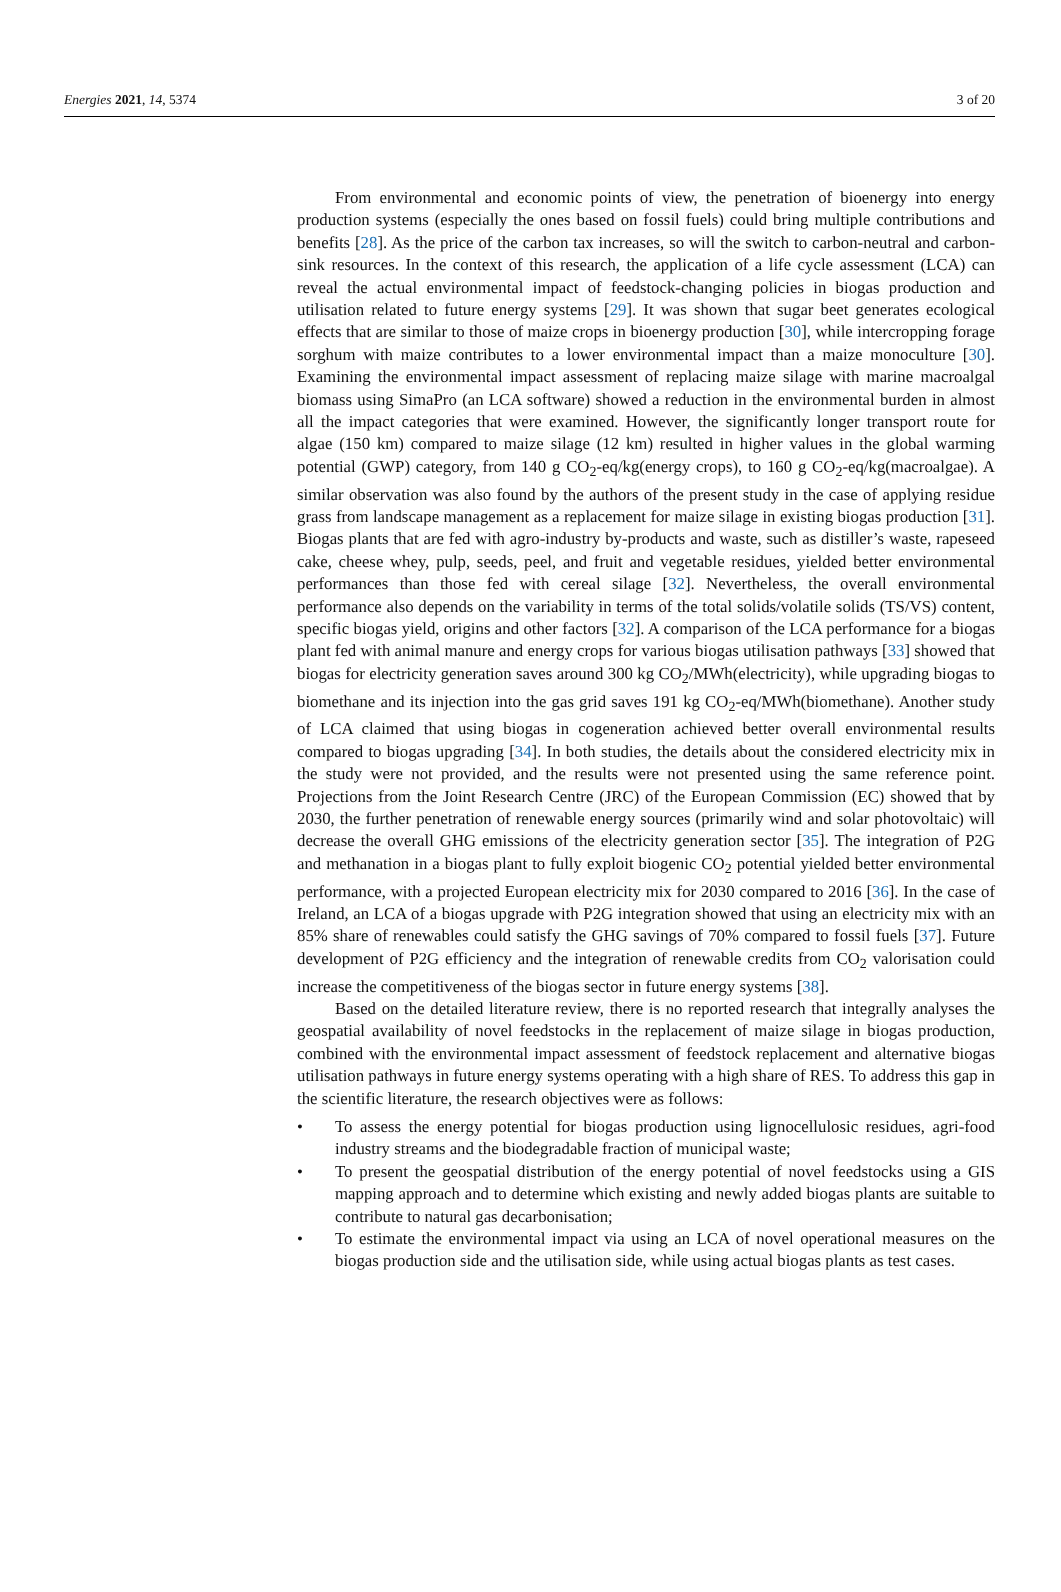Energies 2021, 14, 5374 3 of 20
From environmental and economic points of view, the penetration of bioenergy into energy production systems (especially the ones based on fossil fuels) could bring multiple contributions and benefits [28]. As the price of the carbon tax increases, so will the switch to carbon-neutral and carbon-sink resources. In the context of this research, the application of a life cycle assessment (LCA) can reveal the actual environmental impact of feedstock-changing policies in biogas production and utilisation related to future energy systems [29]. It was shown that sugar beet generates ecological effects that are similar to those of maize crops in bioenergy production [30], while intercropping forage sorghum with maize contributes to a lower environmental impact than a maize monoculture [30]. Examining the environmental impact assessment of replacing maize silage with marine macroalgal biomass using SimaPro (an LCA software) showed a reduction in the environmental burden in almost all the impact categories that were examined. However, the significantly longer transport route for algae (150 km) compared to maize silage (12 km) resulted in higher values in the global warming potential (GWP) category, from 140 g CO<sub>2</sub>-eq/kg(energy crops), to 160 g CO<sub>2</sub>-eq/kg(macroalgae). A similar observation was also found by the authors of the present study in the case of applying residue grass from landscape management as a replacement for maize silage in existing biogas production [31]. Biogas plants that are fed with agro-industry by-products and waste, such as distiller’s waste, rapeseed cake, cheese whey, pulp, seeds, peel, and fruit and vegetable residues, yielded better environmental performances than those fed with cereal silage [32]. Nevertheless, the overall environmental performance also depends on the variability in terms of the total solids/volatile solids (TS/VS) content, specific biogas yield, origins and other factors [32]. A comparison of the LCA performance for a biogas plant fed with animal manure and energy crops for various biogas utilisation pathways [33] showed that biogas for electricity generation saves around 300 kg CO<sub>2</sub>/MWh(electricity), while upgrading biogas to biomethane and its injection into the gas grid saves 191 kg CO<sub>2</sub>-eq/MWh(biomethane). Another study of LCA claimed that using biogas in cogeneration achieved better overall environmental results compared to biogas upgrading [34]. In both studies, the details about the considered electricity mix in the study were not provided, and the results were not presented using the same reference point. Projections from the Joint Research Centre (JRC) of the European Commission (EC) showed that by 2030, the further penetration of renewable energy sources (primarily wind and solar photovoltaic) will decrease the overall GHG emissions of the electricity generation sector [35]. The integration of P2G and methanation in a biogas plant to fully exploit biogenic CO<sub>2</sub> potential yielded better environmental performance, with a projected European electricity mix for 2030 compared to 2016 [36]. In the case of Ireland, an LCA of a biogas upgrade with P2G integration showed that using an electricity mix with an 85% share of renewables could satisfy the GHG savings of 70% compared to fossil fuels [37]. Future development of P2G efficiency and the integration of renewable credits from CO<sub>2</sub> valorisation could increase the competitiveness of the biogas sector in future energy systems [38].
Based on the detailed literature review, there is no reported research that integrally analyses the geospatial availability of novel feedstocks in the replacement of maize silage in biogas production, combined with the environmental impact assessment of feedstock replacement and alternative biogas utilisation pathways in future energy systems operating with a high share of RES. To address this gap in the scientific literature, the research objectives were as follows:
• To assess the energy potential for biogas production using lignocellulosic residues, agri-food industry streams and the biodegradable fraction of municipal waste;
• To present the geospatial distribution of the energy potential of novel feedstocks using a GIS mapping approach and to determine which existing and newly added biogas plants are suitable to contribute to natural gas decarbonisation;
• To estimate the environmental impact via using an LCA of novel operational measures on the biogas production side and the utilisation side, while using actual biogas plants as test cases.